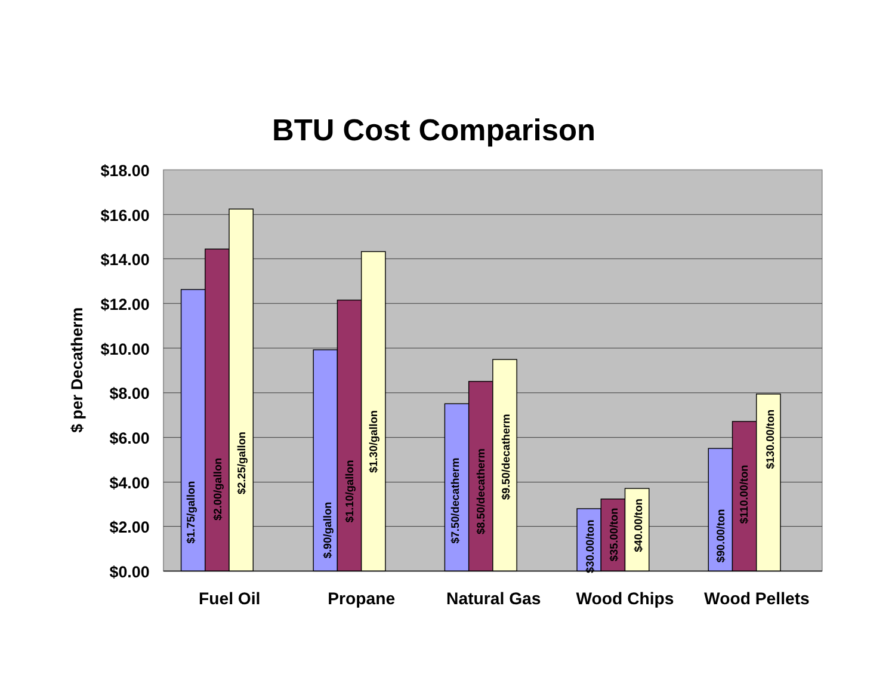BTU Cost Comparison
$18.00
$16.00
$14.00
$12.00
$10.00
$8.00
$6.00
$4.00
$2.00
$0.00
$ per Decatherm
$1.75/gallon
$2.00/gallon
$2.25/gallon
$.90/gallon
$1.10/gallon
$1.30/gallon
$7.50/decatherm
$8.50/decatherm
$9.50/decatherm
$30.00/ton
$35.00/ton
$40.00/ton
$90.00/ton
$110.00/ton
$130.00/ton
Fuel Oil
Propane
Natural Gas
Wood Chips
Wood Pellets